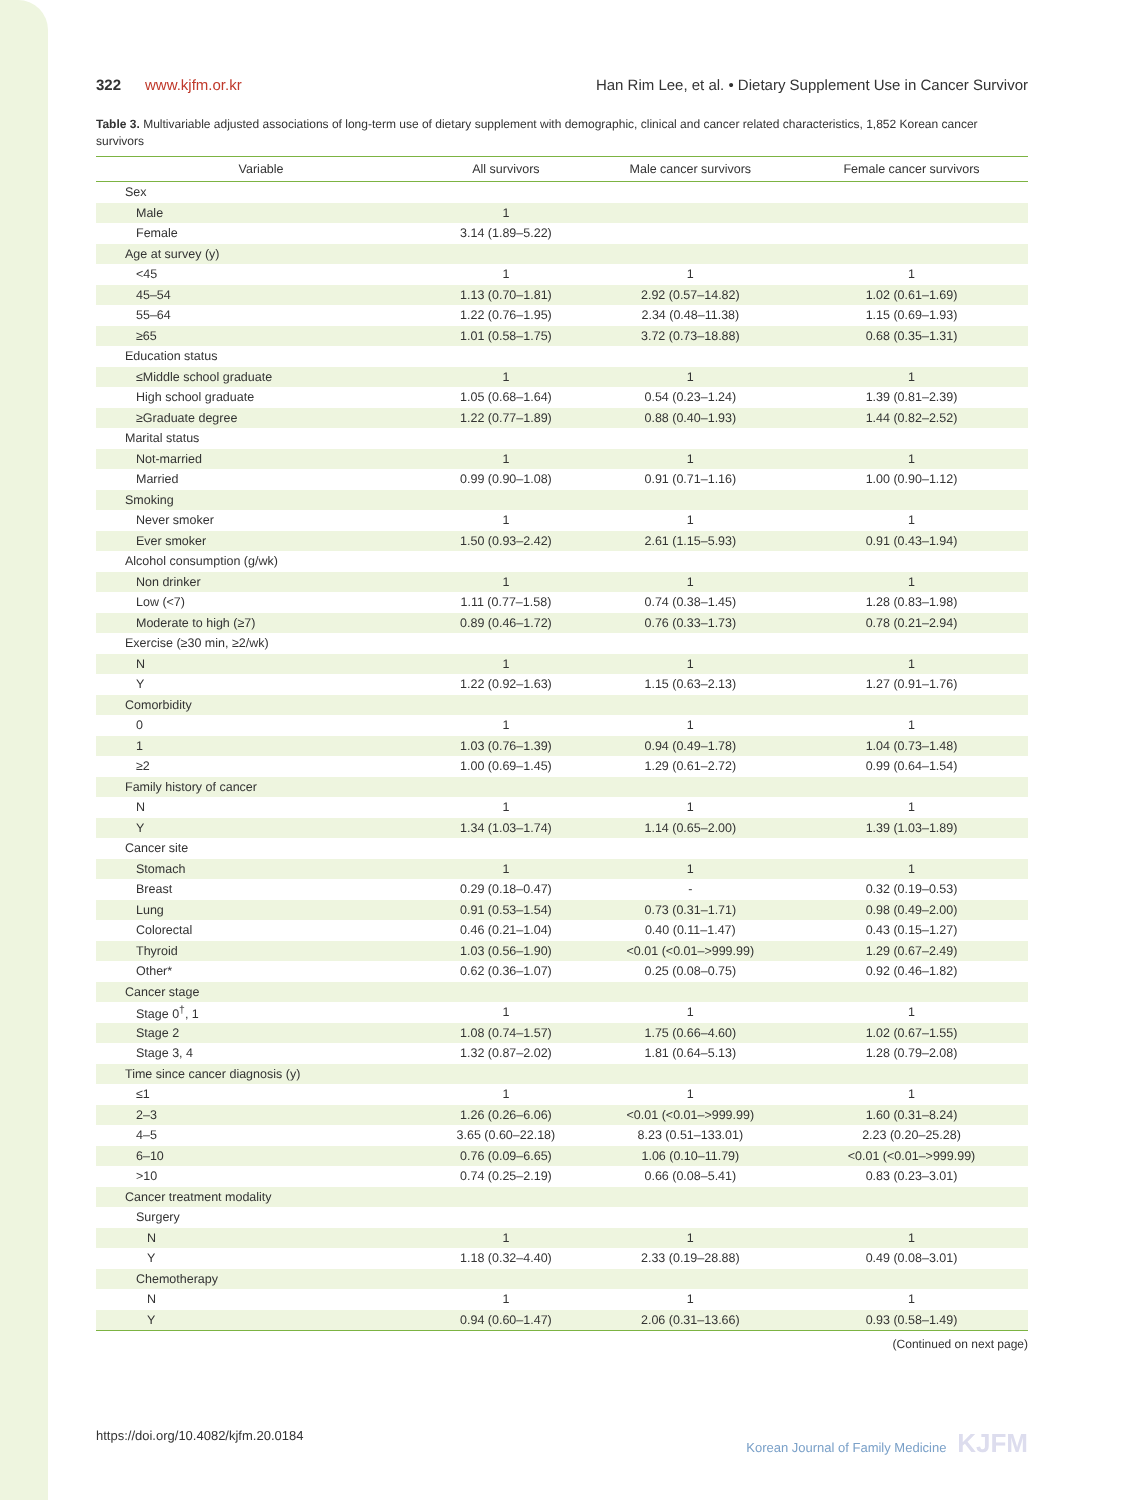322 www.kjfm.or.kr Han Rim Lee, et al. • Dietary Supplement Use in Cancer Survivor
Table 3. Multivariable adjusted associations of long-term use of dietary supplement with demographic, clinical and cancer related characteristics, 1,852 Korean cancer survivors
| Variable | All survivors | Male cancer survivors | Female cancer survivors |
| --- | --- | --- | --- |
| Sex | | | |
| Male | 1 | | |
| Female | 3.14 (1.89–5.22) | | |
| Age at survey (y) | | | |
| <45 | 1 | 1 | 1 |
| 45–54 | 1.13 (0.70–1.81) | 2.92 (0.57–14.82) | 1.02 (0.61–1.69) |
| 55–64 | 1.22 (0.76–1.95) | 2.34 (0.48–11.38) | 1.15 (0.69–1.93) |
| ≥65 | 1.01 (0.58–1.75) | 3.72 (0.73–18.88) | 0.68 (0.35–1.31) |
| Education status | | | |
| ≤Middle school graduate | 1 | 1 | 1 |
| High school graduate | 1.05 (0.68–1.64) | 0.54 (0.23–1.24) | 1.39 (0.81–2.39) |
| ≥Graduate degree | 1.22 (0.77–1.89) | 0.88 (0.40–1.93) | 1.44 (0.82–2.52) |
| Marital status | | | |
| Not-married | 1 | 1 | 1 |
| Married | 0.99 (0.90–1.08) | 0.91 (0.71–1.16) | 1.00 (0.90–1.12) |
| Smoking | | | |
| Never smoker | 1 | 1 | 1 |
| Ever smoker | 1.50 (0.93–2.42) | 2.61 (1.15–5.93) | 0.91 (0.43–1.94) |
| Alcohol consumption (g/wk) | | | |
| Non drinker | 1 | 1 | 1 |
| Low (<7) | 1.11 (0.77–1.58) | 0.74 (0.38–1.45) | 1.28 (0.83–1.98) |
| Moderate to high (≥7) | 0.89 (0.46–1.72) | 0.76 (0.33–1.73) | 0.78 (0.21–2.94) |
| Exercise (≥30 min, ≥2/wk) | | | |
| N | 1 | 1 | 1 |
| Y | 1.22 (0.92–1.63) | 1.15 (0.63–2.13) | 1.27 (0.91–1.76) |
| Comorbidity | | | |
| 0 | 1 | 1 | 1 |
| 1 | 1.03 (0.76–1.39) | 0.94 (0.49–1.78) | 1.04 (0.73–1.48) |
| ≥2 | 1.00 (0.69–1.45) | 1.29 (0.61–2.72) | 0.99 (0.64–1.54) |
| Family history of cancer | | | |
| N | 1 | 1 | 1 |
| Y | 1.34 (1.03–1.74) | 1.14 (0.65–2.00) | 1.39 (1.03–1.89) |
| Cancer site | | | |
| Stomach | 1 | 1 | 1 |
| Breast | 0.29 (0.18–0.47) | - | 0.32 (0.19–0.53) |
| Lung | 0.91 (0.53–1.54) | 0.73 (0.31–1.71) | 0.98 (0.49–2.00) |
| Colorectal | 0.46 (0.21–1.04) | 0.40 (0.11–1.47) | 0.43 (0.15–1.27) |
| Thyroid | 1.03 (0.56–1.90) | <0.01 (<0.01–>999.99) | 1.29 (0.67–2.49) |
| Other* | 0.62 (0.36–1.07) | 0.25 (0.08–0.75) | 0.92 (0.46–1.82) |
| Cancer stage | | | |
| Stage 0<sup>†</sup>, 1 | 1 | 1 | 1 |
| Stage 2 | 1.08 (0.74–1.57) | 1.75 (0.66–4.60) | 1.02 (0.67–1.55) |
| Stage 3, 4 | 1.32 (0.87–2.02) | 1.81 (0.64–5.13) | 1.28 (0.79–2.08) |
| Time since cancer diagnosis (y) | | | |
| ≤1 | 1 | 1 | 1 |
| 2–3 | 1.26 (0.26–6.06) | <0.01 (<0.01–>999.99) | 1.60 (0.31–8.24) |
| 4–5 | 3.65 (0.60–22.18) | 8.23 (0.51–133.01) | 2.23 (0.20–25.28) |
| 6–10 | 0.76 (0.09–6.65) | 1.06 (0.10–11.79) | <0.01 (<0.01–>999.99) |
| >10 | 0.74 (0.25–2.19) | 0.66 (0.08–5.41) | 0.83 (0.23–3.01) |
| Cancer treatment modality | | | |
| Surgery | | | |
| N | 1 | 1 | 1 |
| Y | 1.18 (0.32–4.40) | 2.33 (0.19–28.88) | 0.49 (0.08–3.01) |
| Chemotherapy | | | |
| N | 1 | 1 | 1 |
| Y | 0.94 (0.60–1.47) | 2.06 (0.31–13.66) | 0.93 (0.58–1.49) |
(Continued on next page)
https://doi.org/10.4082/kjfm.20.0184 Korean Journal of Family Medicine KJFM